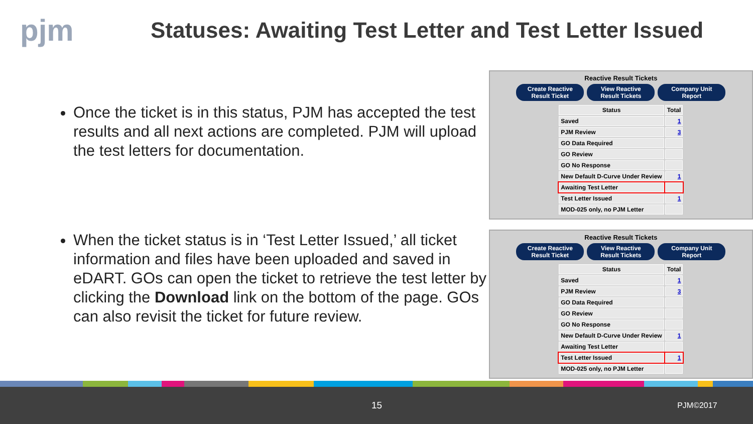pjm
Statuses: Awaiting Test Letter and Test Letter Issued
Once the ticket is in this status, PJM has accepted the test results and all next actions are completed. PJM will upload the test letters for documentation.
When the ticket status is in ‘Test Letter Issued,’ all ticket information and files have been uploaded and saved in eDART. GOs can open the ticket to retrieve the test letter by clicking the Download link on the bottom of the page. GOs can also revisit the ticket for future review.
Reactive Result Tickets
Create Reactive Result Ticket
View Reactive Result Tickets
Company Unit Report
| Status | Total |
| --- | --- |
| Saved | 1 |
| PJM Review | 3 |
| GO Data Required | |
| GO Review | |
| GO No Response | |
| New Default D-Curve Under Review | 1 |
| Awaiting Test Letter | |
| Test Letter Issued | 1 |
| MOD-025 only, no PJM Letter | |
Reactive Result Tickets
Create Reactive Result Ticket
View Reactive Result Tickets
Company Unit Report
| Status | Total |
| --- | --- |
| Saved | 1 |
| PJM Review | 3 |
| GO Data Required | |
| GO Review | |
| GO No Response | |
| New Default D-Curve Under Review | 1 |
| Awaiting Test Letter | |
| Test Letter Issued | 1 |
| MOD-025 only, no PJM Letter | |
15 PJM©2017